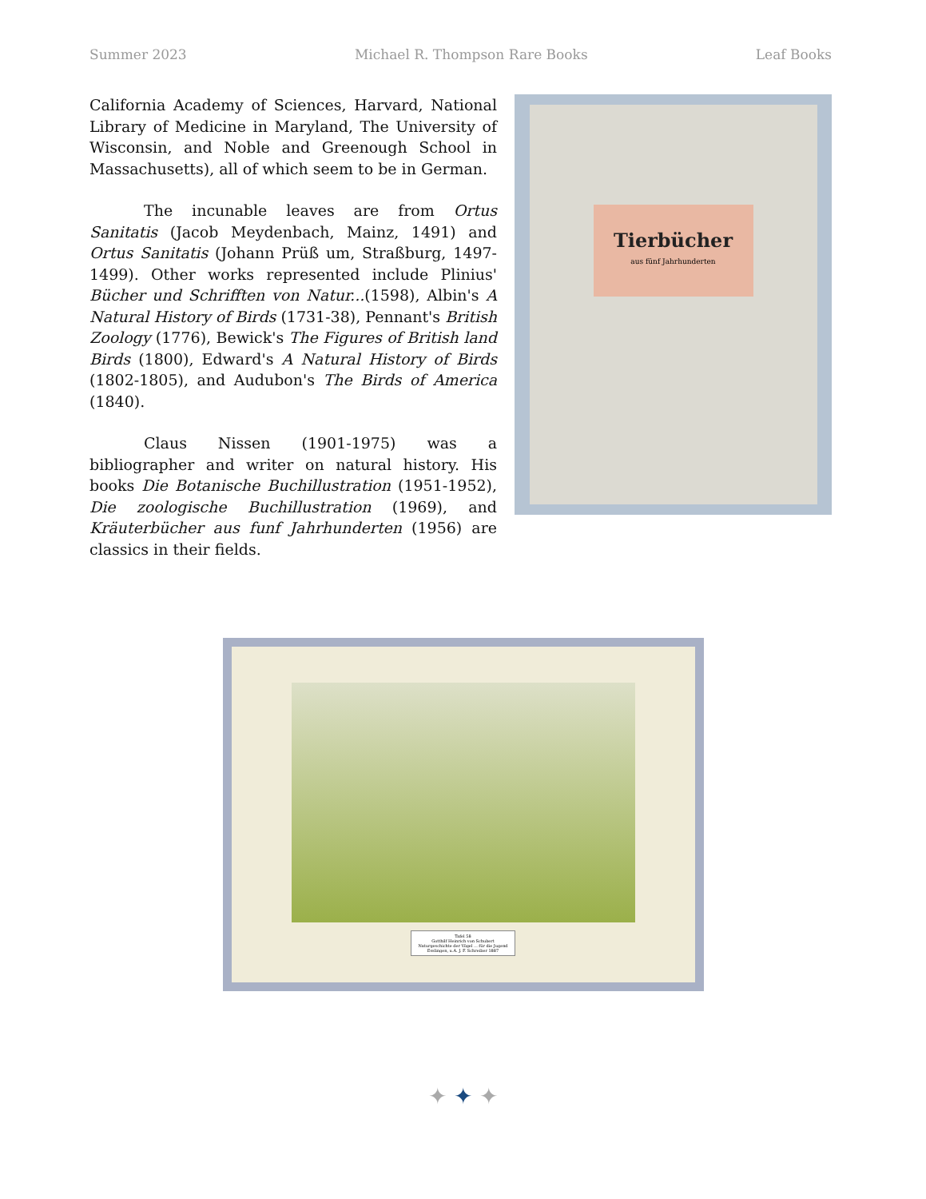Summer 2023 Michael R. Thompson Rare Books Leaf Books
California Academy of Sciences, Harvard, National Library of Medicine in Maryland, The University of Wisconsin, and Noble and Greenough School in Massachusetts), all of which seem to be in German.
The incunable leaves are from Ortus Sanitatis (Jacob Meydenbach, Mainz, 1491) and Ortus Sanitatis (Johann Prüß um, Straßburg, 1497-1499). Other works represented include Plinius' Bücher und Schrifften von Natur...(1598), Albin's A Natural History of Birds (1731-38), Pennant's British Zoology (1776), Bewick's The Figures of British land Birds (1800), Edward's A Natural History of Birds (1802-1805), and Audubon's The Birds of America (1840).
Claus Nissen (1901-1975) was a bibliographer and writer on natural history. His books Die Botanische Buchillustration (1951-1952), Die zoologische Buchillustration (1969), and Kräuterbücher aus funf Jahrhunderten (1956) are classics in their fields.
Tierbücher
aus fünf Jahrhunderten
Tafel 58
Gotthilf Heinrich von Schubert
Naturgeschichte der Vögel ... für die Jugend
Esslingen, u.A. J. F. Schreiber 1887
✦ ✦ ✦